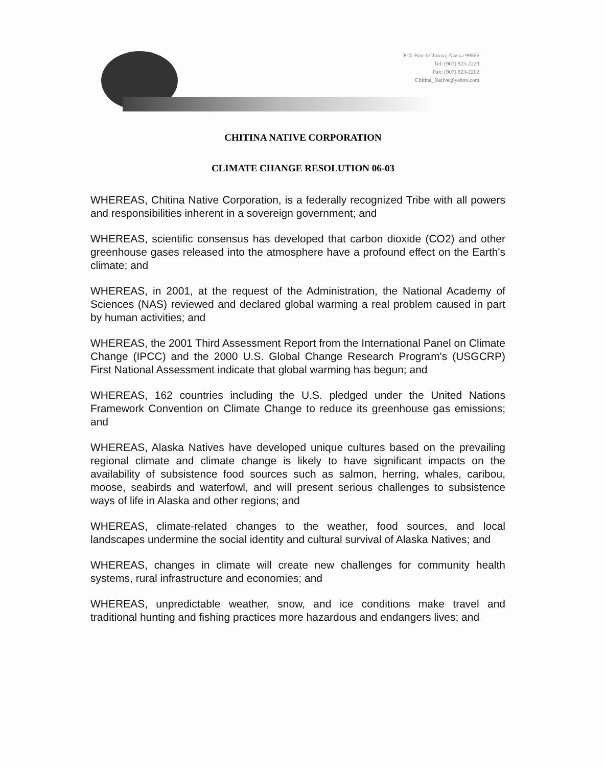P.O. Box 3 Chitina, Alaska 99566
Tel: (907) 823-2223
Fax: (907) 823-2202
Chitina_Native@yahoo.com
CHITINA NATIVE CORPORATION
CLIMATE CHANGE RESOLUTION 06-03
WHEREAS, Chitina Native Corporation, is a federally recognized Tribe with all powers and responsibilities inherent in a sovereign government; and
WHEREAS, scientific consensus has developed that carbon dioxide (CO2) and other greenhouse gases released into the atmosphere have a profound effect on the Earth's climate; and
WHEREAS, in 2001, at the request of the Administration, the National Academy of Sciences (NAS) reviewed and declared global warming a real problem caused in part by human activities; and
WHEREAS, the 2001 Third Assessment Report from the International Panel on Climate Change (IPCC) and the 2000 U.S. Global Change Research Program's (USGCRP) First National Assessment indicate that global warming has begun; and
WHEREAS, 162 countries including the U.S. pledged under the United Nations Framework Convention on Climate Change to reduce its greenhouse gas emissions; and
WHEREAS, Alaska Natives have developed unique cultures based on the prevailing regional climate and climate change is likely to have significant impacts on the availability of subsistence food sources such as salmon, herring, whales, caribou, moose, seabirds and waterfowl, and will present serious challenges to subsistence ways of life in Alaska and other regions; and
WHEREAS, climate-related changes to the weather, food sources, and local landscapes undermine the social identity and cultural survival of Alaska Natives; and
WHEREAS, changes in climate will create new challenges for community health systems, rural infrastructure and economies; and
WHEREAS, unpredictable weather, snow, and ice conditions make travel and traditional hunting and fishing practices more hazardous and endangers lives; and